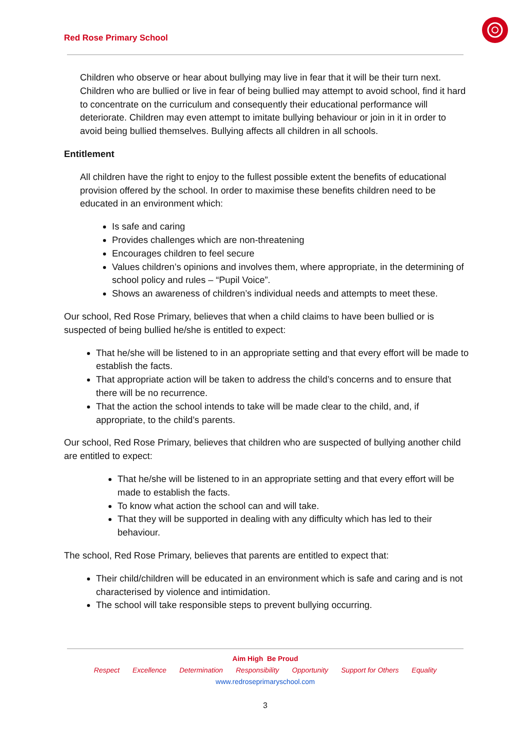Red Rose Primary School
Children who observe or hear about bullying may live in fear that it will be their turn next. Children who are bullied or live in fear of being bullied may attempt to avoid school, find it hard to concentrate on the curriculum and consequently their educational performance will deteriorate. Children may even attempt to imitate bullying behaviour or join in it in order to avoid being bullied themselves. Bullying affects all children in all schools.
Entitlement
All children have the right to enjoy to the fullest possible extent the benefits of educational provision offered by the school. In order to maximise these benefits children need to be educated in an environment which:
Is safe and caring
Provides challenges which are non-threatening
Encourages children to feel secure
Values children’s opinions and involves them, where appropriate, in the determining of school policy and rules – “Pupil Voice”.
Shows an awareness of children’s individual needs and attempts to meet these.
Our school, Red Rose Primary, believes that when a child claims to have been bullied or is suspected of being bullied he/she is entitled to expect:
That he/she will be listened to in an appropriate setting and that every effort will be made to establish the facts.
That appropriate action will be taken to address the child’s concerns and to ensure that there will be no recurrence.
That the action the school intends to take will be made clear to the child, and, if appropriate, to the child’s parents.
Our school, Red Rose Primary, believes that children who are suspected of bullying another child are entitled to expect:
That he/she will be listened to in an appropriate setting and that every effort will be made to establish the facts.
To know what action the school can and will take.
That they will be supported in dealing with any difficulty which has led to their behaviour.
The school, Red Rose Primary, believes that parents are entitled to expect that:
Their child/children will be educated in an environment which is safe and caring and is not characterised by violence and intimidation.
The school will take responsible steps to prevent bullying occurring.
Aim High Be Proud
Respect Excellence Determination Responsibility Opportunity Support for Others Equality
www.redroseprimaryschool.com
3